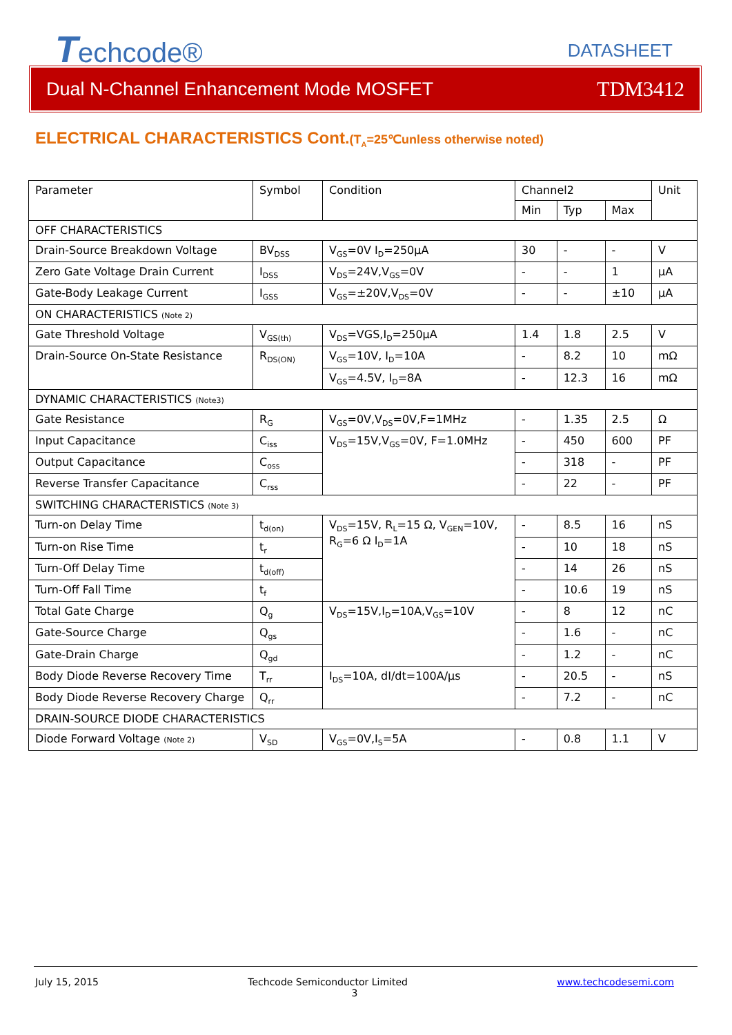Techcode®
DATASHEET
Dual N-Channel Enhancement Mode MOSFET TDM3412
ELECTRICAL CHARACTERISTICS Cont.(T<sub>A</sub>=25℃unless otherwise noted)
| Parameter | Symbol | Condition | Channel2 | | | Unit |
| | | | Min | Typ | Max | |
| OFF CHARACTERISTICS | | | | | | |
| Drain-Source Breakdown Voltage | BV<sub>DSS</sub> | V<sub>GS</sub>=0V I<sub>D</sub>=250µA | 30 | - | - | V |
| Zero Gate Voltage Drain Current | I<sub>DSS</sub> | V<sub>DS</sub>=24V,V<sub>GS</sub>=0V | - | - | 1 | μA |
| Gate-Body Leakage Current | I<sub>GSS</sub> | V<sub>GS</sub>=±20V,V<sub>DS</sub>=0V | - | - | ±10 | μA |
| ON CHARACTERISTICS (Note 2) | | | | | | |
| Gate Threshold Voltage | V<sub>GS(th)</sub> | V<sub>DS</sub>=VGS,I<sub>D</sub>=250µA | 1.4 | 1.8 | 2.5 | V |
| Drain-Source On-State Resistance | R<sub>DS(ON)</sub> | V<sub>GS</sub>=10V, I<sub>D</sub>=10A | - | 8.2 | 10 | mΩ |
| | | V<sub>GS</sub>=4.5V, I<sub>D</sub>=8A | - | 12.3 | 16 | mΩ |
| DYNAMIC CHARACTERISTICS (Note3) | | | | | | |
| Gate Resistance | R<sub>G</sub> | V<sub>GS</sub>=0V,V<sub>DS</sub>=0V,F=1MHz | - | 1.35 | 2.5 | Ω |
| Input Capacitance | C<sub>iss</sub> | V<sub>DS</sub>=15V,V<sub>GS</sub>=0V, F=1.0MHz | - | 450 | 600 | PF |
| Output Capacitance | C<sub>oss</sub> | | - | 318 | - | PF |
| Reverse Transfer Capacitance | C<sub>rss</sub> | | - | 22 | - | PF |
| SWITCHING CHARACTERISTICS (Note 3) | | | | | | |
| Turn-on Delay Time | t<sub>d(on)</sub> | V<sub>DS</sub>=15V, R<sub>L</sub>=15 Ω, V<sub>GEN</sub>=10V, R<sub>G</sub>=6 Ω I<sub>D</sub>=1A | - | 8.5 | 16 | nS |
| Turn-on Rise Time | t<sub>r</sub> | | - | 10 | 18 | nS |
| Turn-Off Delay Time | t<sub>d(off)</sub> | | - | 14 | 26 | nS |
| Turn-Off Fall Time | t<sub>f</sub> | | - | 10.6 | 19 | nS |
| Total Gate Charge | Q<sub>g</sub> | V<sub>DS</sub>=15V,I<sub>D</sub>=10A,V<sub>GS</sub>=10V | - | 8 | 12 | nC |
| Gate-Source Charge | Q<sub>gs</sub> | | - | 1.6 | - | nC |
| Gate-Drain Charge | Q<sub>gd</sub> | | - | 1.2 | - | nC |
| Body Diode Reverse Recovery Time | T<sub>rr</sub> | I<sub>DS</sub>=10A, dI/dt=100A/µs | - | 20.5 | - | nS |
| Body Diode Reverse Recovery Charge | Q<sub>rr</sub> | | - | 7.2 | - | nC |
| DRAIN-SOURCE DIODE CHARACTERISTICS | | | | | | |
| Diode Forward Voltage (Note 2) | V<sub>SD</sub> | V<sub>GS</sub>=0V,I<sub>S</sub>=5A | - | 0.8 | 1.1 | V |
July 15, 2015 Techcode Semiconductor Limited www.techcodesemi.com
3